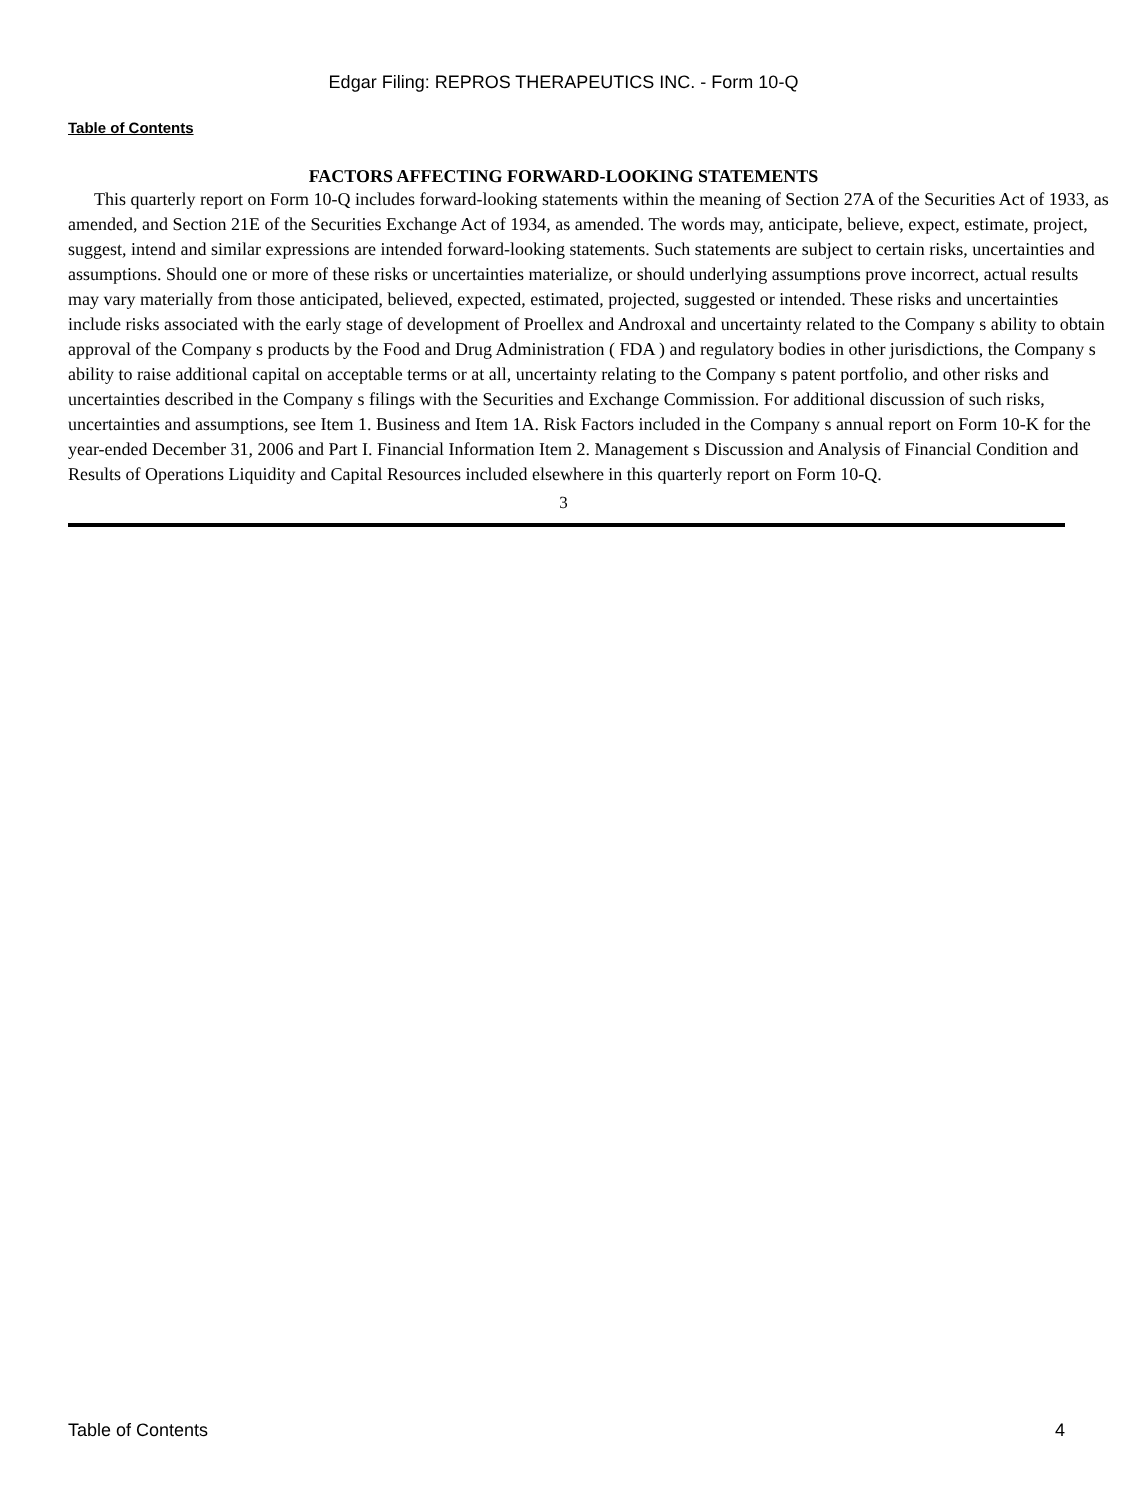Edgar Filing: REPROS THERAPEUTICS INC. - Form 10-Q
Table of Contents
FACTORS AFFECTING FORWARD-LOOKING STATEMENTS
This quarterly report on Form 10-Q includes forward-looking statements within the meaning of Section 27A of the Securities Act of 1933, as amended, and Section 21E of the Securities Exchange Act of 1934, as amended. The words may, anticipate, believe, expect, estimate, project, suggest, intend and similar expressions are intended forward-looking statements. Such statements are subject to certain risks, uncertainties and assumptions. Should one or more of these risks or uncertainties materialize, or should underlying assumptions prove incorrect, actual results may vary materially from those anticipated, believed, expected, estimated, projected, suggested or intended. These risks and uncertainties include risks associated with the early stage of development of Proellex and Androxal and uncertainty related to the Company s ability to obtain approval of the Company s products by the Food and Drug Administration ( FDA ) and regulatory bodies in other jurisdictions, the Company s ability to raise additional capital on acceptable terms or at all, uncertainty relating to the Company s patent portfolio, and other risks and uncertainties described in the Company s filings with the Securities and Exchange Commission. For additional discussion of such risks, uncertainties and assumptions, see Item 1. Business and Item 1A. Risk Factors included in the Company s annual report on Form 10-K for the year-ended December 31, 2006 and Part I. Financial Information Item 2. Management s Discussion and Analysis of Financial Condition and Results of Operations Liquidity and Capital Resources included elsewhere in this quarterly report on Form 10-Q.
3
Table of Contents 4